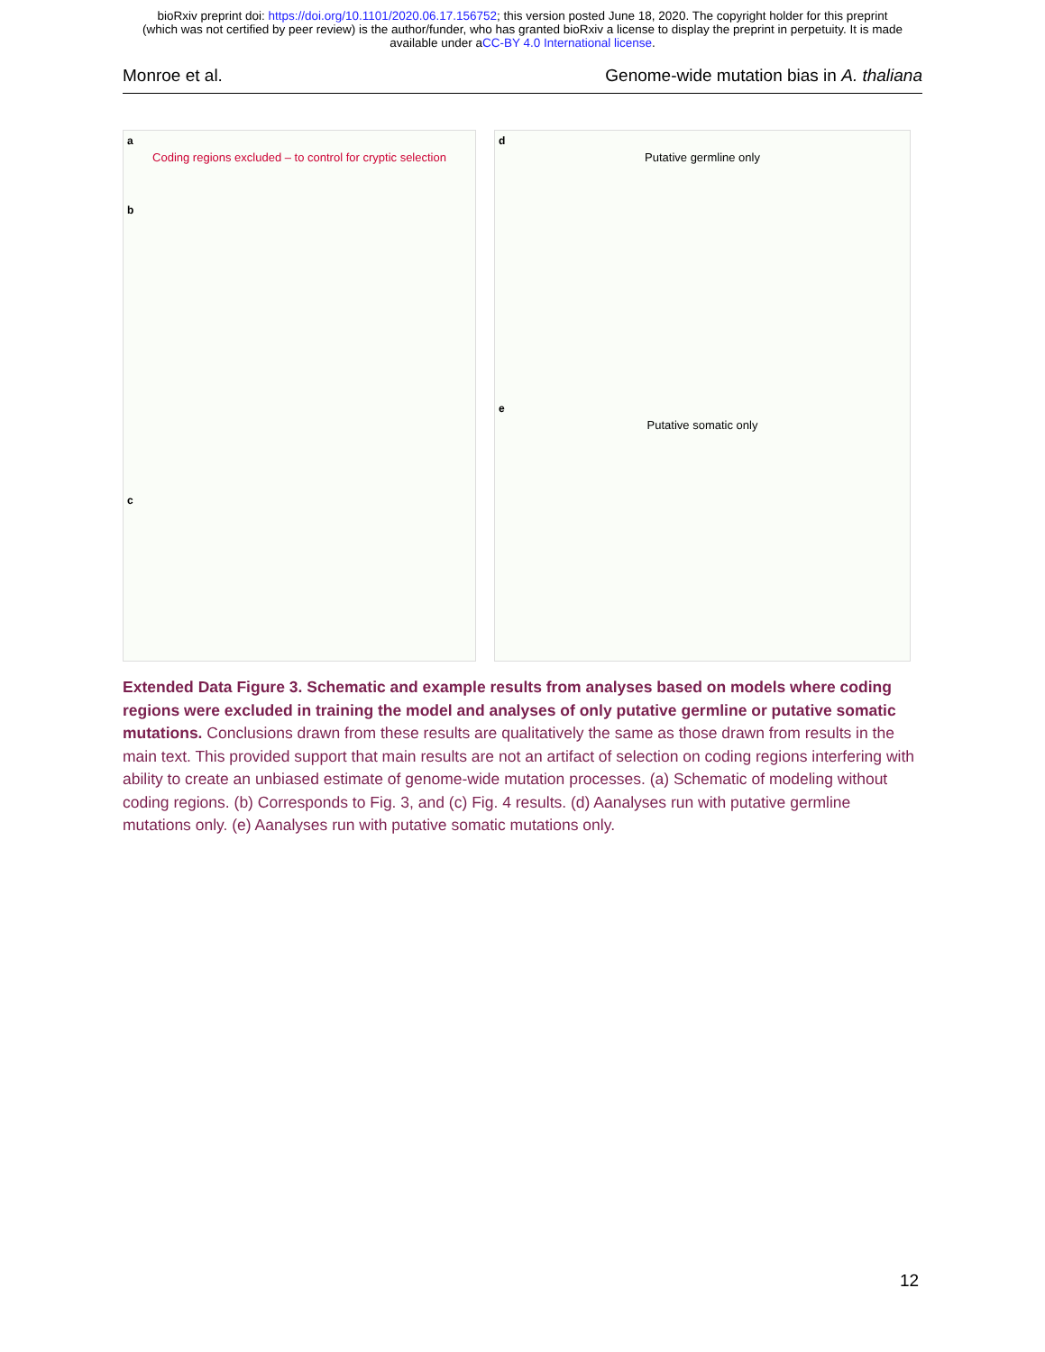bioRxiv preprint doi: https://doi.org/10.1101/2020.06.17.156752; this version posted June 18, 2020. The copyright holder for this preprint
(which was not certified by peer review) is the author/funder, who has granted bioRxiv a license to display the preprint in perpetuity. It is made
available under aCC-BY 4.0 International license.
Monroe et al. Genome-wide mutation bias in A. thaliana
a
Coding regions excluded – to control for cryptic selection
b
c
d
Putative germline only
e
Putative somatic only
Extended Data Figure 3. Schematic and example results from analyses based on models where coding regions were excluded in training the model and analyses of only putative germline or putative somatic mutations. Conclusions drawn from these results are qualitatively the same as those drawn from results in the main text. This provided support that main results are not an artifact of selection on coding regions interfering with ability to create an unbiased estimate of genome-wide mutation processes. (a) Schematic of modeling without coding regions. (b) Corresponds to Fig. 3, and (c) Fig. 4 results. (d) Aanalyses run with putative germline mutations only. (e) Aanalyses run with putative somatic mutations only.
12